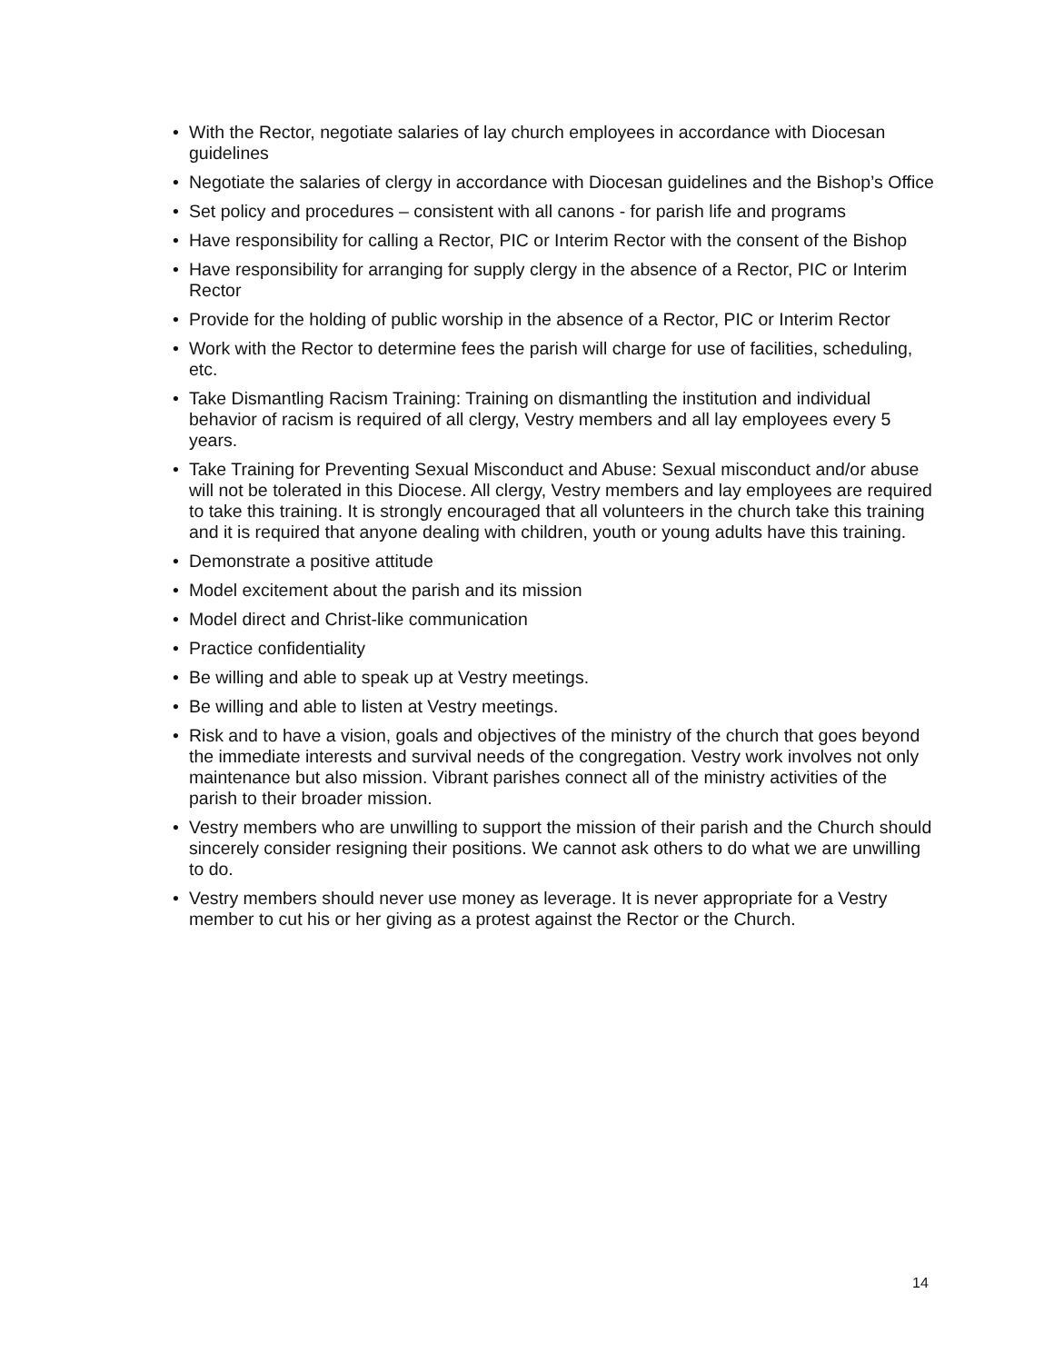• With the Rector, negotiate salaries of lay church employees in accordance with Diocesan guidelines
• Negotiate the salaries of clergy in accordance with Diocesan guidelines and the Bishop’s Office
• Set policy and procedures – consistent with all canons - for parish life and programs
• Have responsibility for calling a Rector, PIC or Interim Rector with the consent of the Bishop
• Have responsibility for arranging for supply clergy in the absence of a Rector, PIC or Interim Rector
• Provide for the holding of public worship in the absence of a Rector, PIC or Interim Rector
• Work with the Rector to determine fees the parish will charge for use of facilities, scheduling, etc.
• Take Dismantling Racism Training: Training on dismantling the institution and individual behavior of racism is required of all clergy, Vestry members and all lay employees every 5 years.
• Take Training for Preventing Sexual Misconduct and Abuse: Sexual misconduct and/or abuse will not be tolerated in this Diocese. All clergy, Vestry members and lay employees are required to take this training. It is strongly encouraged that all volunteers in the church take this training and it is required that anyone dealing with children, youth or young adults have this training.
• Demonstrate a positive attitude
• Model excitement about the parish and its mission
• Model direct and Christ-like communication
• Practice confidentiality
• Be willing and able to speak up at Vestry meetings.
• Be willing and able to listen at Vestry meetings.
• Risk and to have a vision, goals and objectives of the ministry of the church that goes beyond the immediate interests and survival needs of the congregation. Vestry work involves not only maintenance but also mission. Vibrant parishes connect all of the ministry activities of the parish to their broader mission.
• Vestry members who are unwilling to support the mission of their parish and the Church should sincerely consider resigning their positions. We cannot ask others to do what we are unwilling to do.
• Vestry members should never use money as leverage. It is never appropriate for a Vestry member to cut his or her giving as a protest against the Rector or the Church.
14